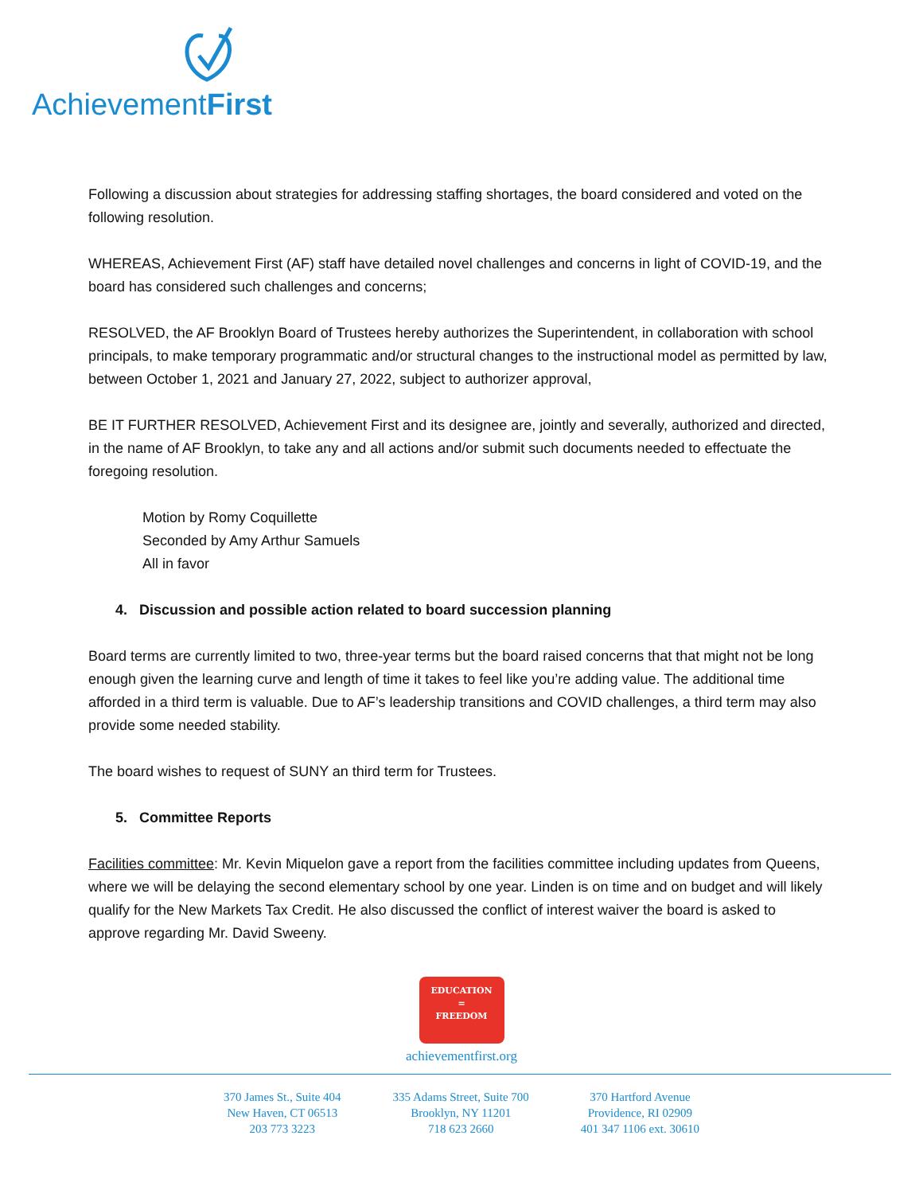AchievementFirst
Following a discussion about strategies for addressing staffing shortages, the board considered and voted on the following resolution.
WHEREAS, Achievement First (AF) staff have detailed novel challenges and concerns in light of COVID-19, and the board has considered such challenges and concerns;
RESOLVED, the AF Brooklyn Board of Trustees hereby authorizes the Superintendent, in collaboration with school principals, to make temporary programmatic and/or structural changes to the instructional model as permitted by law, between October 1, 2021 and January 27, 2022, subject to authorizer approval,
BE IT FURTHER RESOLVED, Achievement First and its designee are, jointly and severally, authorized and directed, in the name of AF Brooklyn, to take any and all actions and/or submit such documents needed to effectuate the foregoing resolution.
Motion by Romy Coquillette
Seconded by Amy Arthur Samuels
All in favor
4. Discussion and possible action related to board succession planning
Board terms are currently limited to two, three-year terms but the board raised concerns that that might not be long enough given the learning curve and length of time it takes to feel like you’re adding value. The additional time afforded in a third term is valuable. Due to AF’s leadership transitions and COVID challenges, a third term may also provide some needed stability.
The board wishes to request of SUNY an third term for Trustees.
5. Committee Reports
Facilities committee: Mr. Kevin Miquelon gave a report from the facilities committee including updates from Queens, where we will be delaying the second elementary school by one year. Linden is on time and on budget and will likely qualify for the New Markets Tax Credit. He also discussed the conflict of interest waiver the board is asked to approve regarding Mr. David Sweeny.
EDUCATION
=
FREEDOM
achievementfirst.org
370 James St., Suite 404
New Haven, CT 06513
203 773 3223
335 Adams Street, Suite 700
Brooklyn, NY 11201
718 623 2660
370 Hartford Avenue
Providence, RI 02909
401 347 1106 ext. 30610